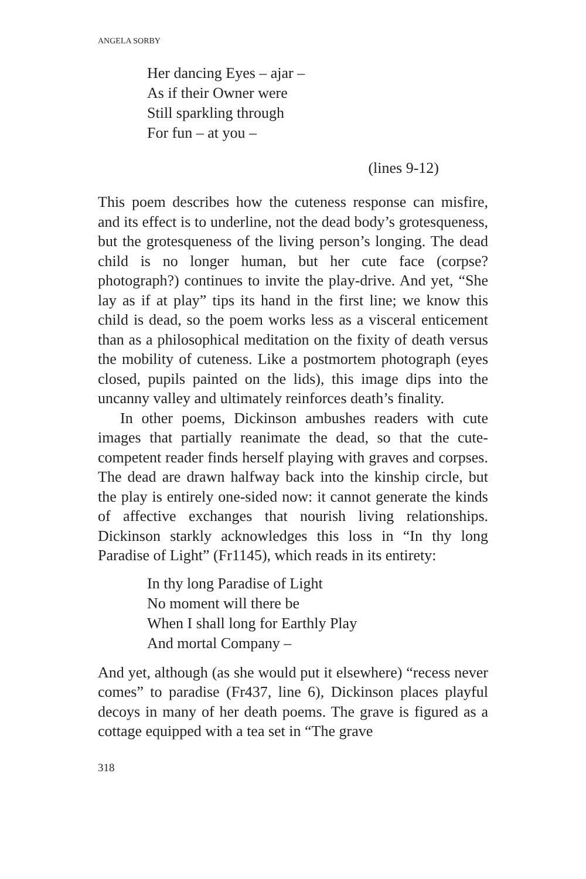ANGELA SORBY
Her dancing Eyes – ajar –
As if their Owner were
Still sparkling through
For fun – at you –
(lines 9-12)
This poem describes how the cuteness response can misfire, and its effect is to underline, not the dead body’s grotesqueness, but the grotesqueness of the living person’s longing. The dead child is no longer human, but her cute face (corpse? photograph?) continues to invite the play-drive. And yet, “She lay as if at play” tips its hand in the first line; we know this child is dead, so the poem works less as a visceral enticement than as a philosophical meditation on the fixity of death versus the mobility of cuteness. Like a postmortem photograph (eyes closed, pupils painted on the lids), this image dips into the uncanny valley and ultimately reinforces death’s finality.
In other poems, Dickinson ambushes readers with cute images that partially reanimate the dead, so that the cute-competent reader finds herself playing with graves and corpses. The dead are drawn halfway back into the kinship circle, but the play is entirely one-sided now: it cannot generate the kinds of affective exchanges that nourish living relationships. Dickinson starkly acknowledges this loss in “In thy long Paradise of Light” (Fr1145), which reads in its entirety:
In thy long Paradise of Light
No moment will there be
When I shall long for Earthly Play
And mortal Company –
And yet, although (as she would put it elsewhere) “recess never comes” to paradise (Fr437, line 6), Dickinson places playful decoys in many of her death poems. The grave is figured as a cottage equipped with a tea set in “The grave
318